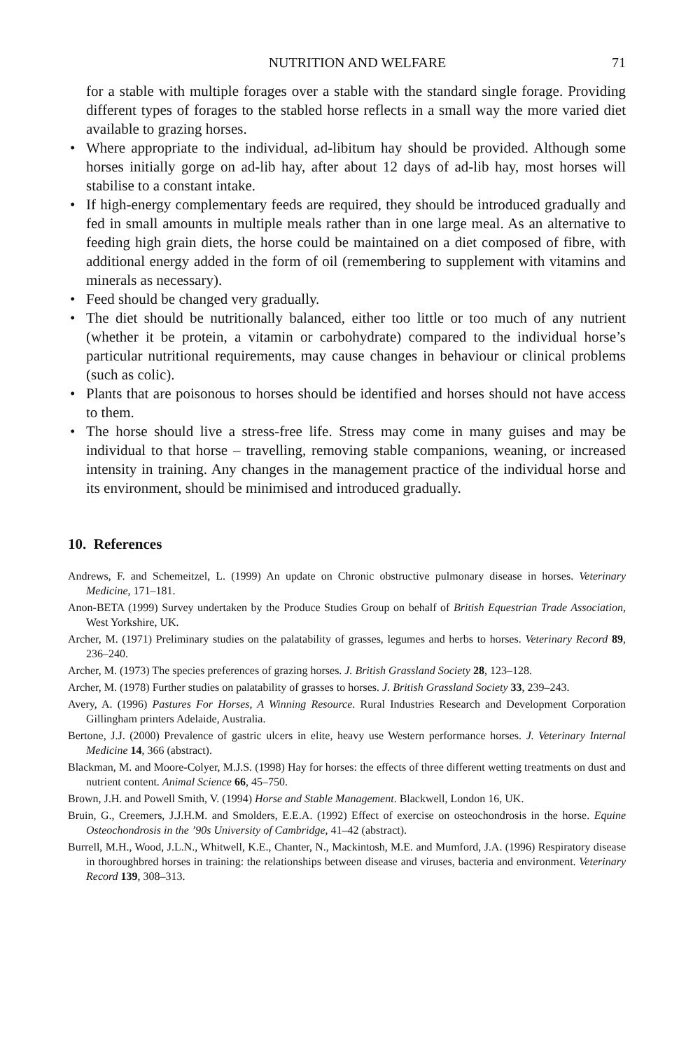NUTRITION AND WELFARE 71
for a stable with multiple forages over a stable with the standard single forage. Providing different types of forages to the stabled horse reflects in a small way the more varied diet available to grazing horses.
• Where appropriate to the individual, ad-libitum hay should be provided. Although some horses initially gorge on ad-lib hay, after about 12 days of ad-lib hay, most horses will stabilise to a constant intake.
• If high-energy complementary feeds are required, they should be introduced gradually and fed in small amounts in multiple meals rather than in one large meal. As an alternative to feeding high grain diets, the horse could be maintained on a diet composed of fibre, with additional energy added in the form of oil (remembering to supplement with vitamins and minerals as necessary).
• Feed should be changed very gradually.
• The diet should be nutritionally balanced, either too little or too much of any nutrient (whether it be protein, a vitamin or carbohydrate) compared to the individual horse’s particular nutritional requirements, may cause changes in behaviour or clinical problems (such as colic).
• Plants that are poisonous to horses should be identified and horses should not have access to them.
• The horse should live a stress-free life. Stress may come in many guises and may be individual to that horse – travelling, removing stable companions, weaning, or increased intensity in training. Any changes in the management practice of the individual horse and its environment, should be minimised and introduced gradually.
10. References
Andrews, F. and Schemeitzel, L. (1999) An update on Chronic obstructive pulmonary disease in horses. Veterinary Medicine, 171–181.
Anon-BETA (1999) Survey undertaken by the Produce Studies Group on behalf of British Equestrian Trade Association, West Yorkshire, UK.
Archer, M. (1971) Preliminary studies on the palatability of grasses, legumes and herbs to horses. Veterinary Record 89, 236–240.
Archer, M. (1973) The species preferences of grazing horses. J. British Grassland Society 28, 123–128.
Archer, M. (1978) Further studies on palatability of grasses to horses. J. British Grassland Society 33, 239–243.
Avery, A. (1996) Pastures For Horses, A Winning Resource. Rural Industries Research and Development Corporation Gillingham printers Adelaide, Australia.
Bertone, J.J. (2000) Prevalence of gastric ulcers in elite, heavy use Western performance horses. J. Veterinary Internal Medicine 14, 366 (abstract).
Blackman, M. and Moore-Colyer, M.J.S. (1998) Hay for horses: the effects of three different wetting treatments on dust and nutrient content. Animal Science 66, 45–750.
Brown, J.H. and Powell Smith, V. (1994) Horse and Stable Management. Blackwell, London 16, UK.
Bruin, G., Creemers, J.J.H.M. and Smolders, E.E.A. (1992) Effect of exercise on osteochondrosis in the horse. Equine Osteochondrosis in the ’90s University of Cambridge, 41–42 (abstract).
Burrell, M.H., Wood, J.L.N., Whitwell, K.E., Chanter, N., Mackintosh, M.E. and Mumford, J.A. (1996) Respiratory disease in thoroughbred horses in training: the relationships between disease and viruses, bacteria and environment. Veterinary Record 139, 308–313.